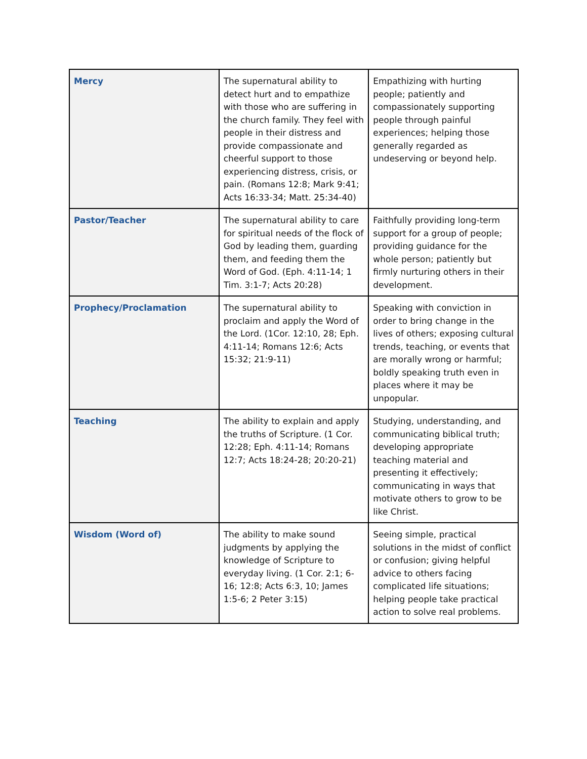| Mercy | The supernatural ability to detect hurt and to empathize with those who are suffering in the church family. They feel with people in their distress and provide compassionate and cheerful support to those experiencing distress, crisis, or pain. (Romans 12:8; Mark 9:41; Acts 16:33-34; Matt. 25:34-40) | Empathizing with hurting people; patiently and compassionately supporting people through painful experiences; helping those generally regarded as undeserving or beyond help. |
| Pastor/Teacher | The supernatural ability to care for spiritual needs of the flock of God by leading them, guarding them, and feeding them the Word of God. (Eph. 4:11-14; 1 Tim. 3:1-7; Acts 20:28) | Faithfully providing long-term support for a group of people; providing guidance for the whole person; patiently but firmly nurturing others in their development. |
| Prophecy/Proclamation | The supernatural ability to proclaim and apply the Word of the Lord. (1Cor. 12:10, 28; Eph. 4:11-14; Romans 12:6; Acts 15:32; 21:9-11) | Speaking with conviction in order to bring change in the lives of others; exposing cultural trends, teaching, or events that are morally wrong or harmful; boldly speaking truth even in places where it may be unpopular. |
| Teaching | The ability to explain and apply the truths of Scripture. (1 Cor. 12:28; Eph. 4:11-14; Romans 12:7; Acts 18:24-28; 20:20-21) | Studying, understanding, and communicating biblical truth; developing appropriate teaching material and presenting it effectively; communicating in ways that motivate others to grow to be like Christ. |
| Wisdom (Word of) | The ability to make sound judgments by applying the knowledge of Scripture to everyday living. (1 Cor. 2:1; 6-16; 12:8; Acts 6:3, 10; James 1:5-6; 2 Peter 3:15) | Seeing simple, practical solutions in the midst of conflict or confusion; giving helpful advice to others facing complicated life situations; helping people take practical action to solve real problems. |